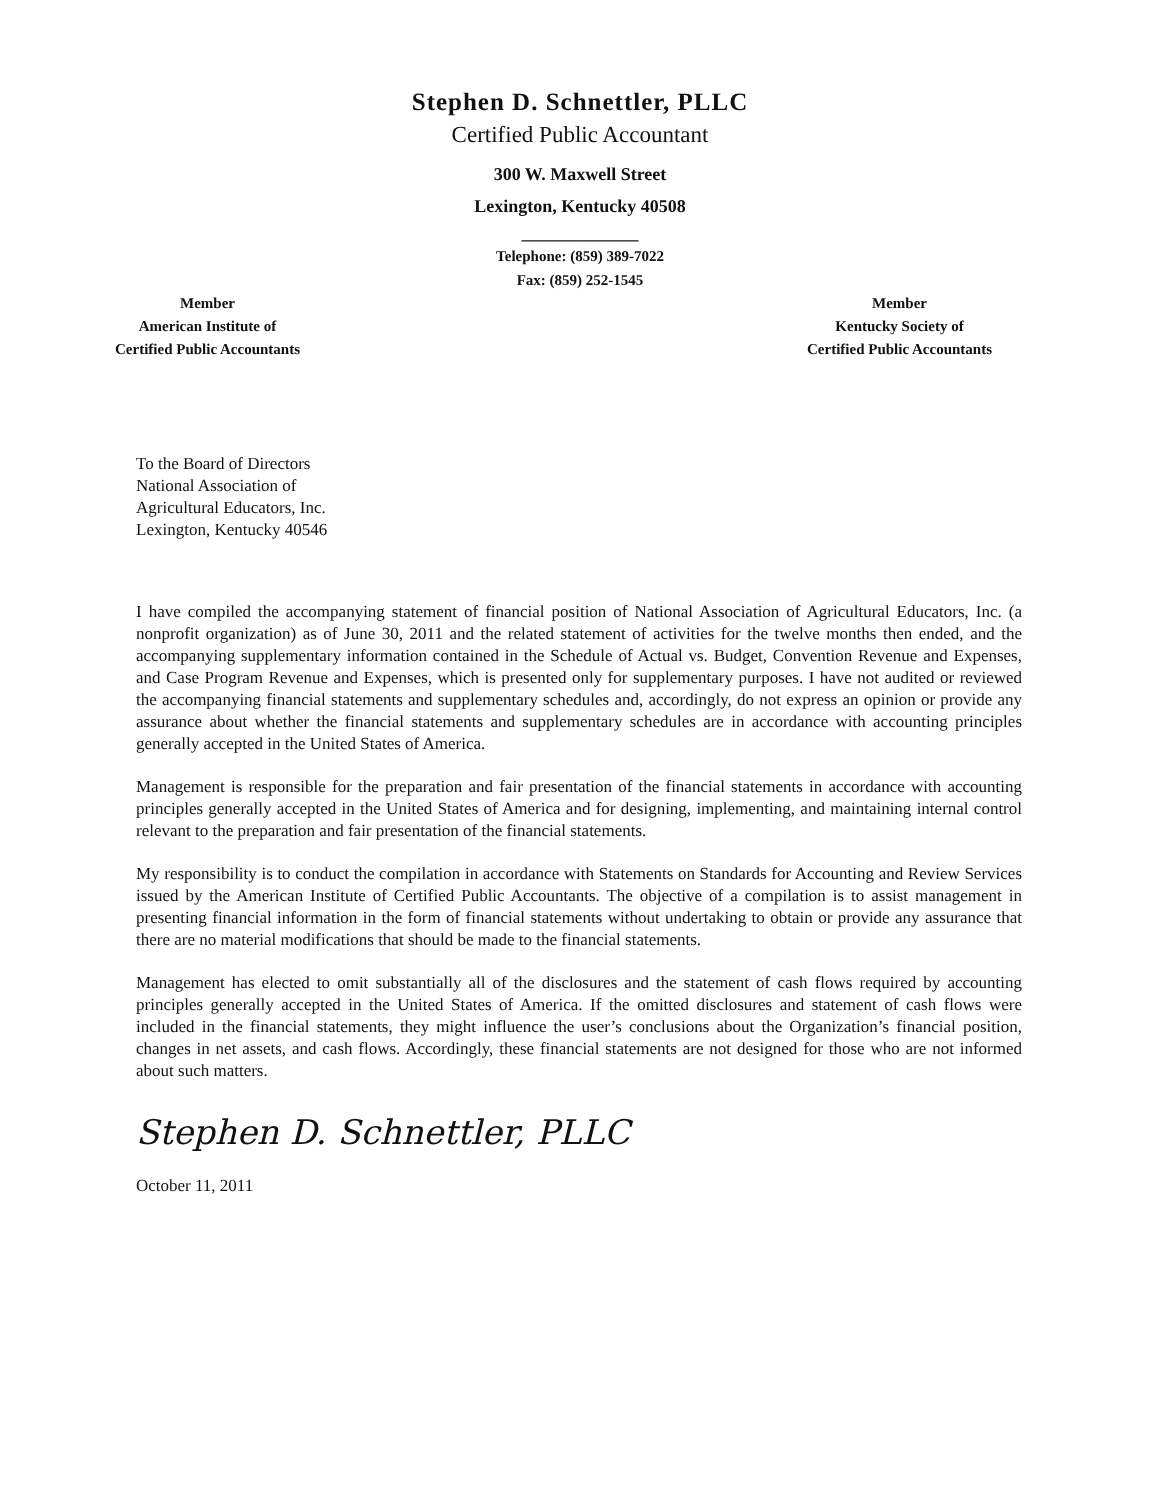Stephen D. Schnettler, PLLC
Certified Public Accountant
300 W. Maxwell Street
Lexington, Kentucky 40508
_____________
Telephone: (859) 389-7022
Fax: (859) 252-1545
Member
American Institute of
Certified Public Accountants
Member
Kentucky Society of
Certified Public Accountants
To the Board of Directors
National Association of
Agricultural Educators, Inc.
Lexington, Kentucky 40546
I have compiled the accompanying statement of financial position of National Association of Agricultural Educators, Inc. (a nonprofit organization) as of June 30, 2011 and the related statement of activities for the twelve months then ended, and the accompanying supplementary information contained in the Schedule of Actual vs. Budget, Convention Revenue and Expenses, and Case Program Revenue and Expenses, which is presented only for supplementary purposes. I have not audited or reviewed the accompanying financial statements and supplementary schedules and, accordingly, do not express an opinion or provide any assurance about whether the financial statements and supplementary schedules are in accordance with accounting principles generally accepted in the United States of America.
Management is responsible for the preparation and fair presentation of the financial statements in accordance with accounting principles generally accepted in the United States of America and for designing, implementing, and maintaining internal control relevant to the preparation and fair presentation of the financial statements.
My responsibility is to conduct the compilation in accordance with Statements on Standards for Accounting and Review Services issued by the American Institute of Certified Public Accountants. The objective of a compilation is to assist management in presenting financial information in the form of financial statements without undertaking to obtain or provide any assurance that there are no material modifications that should be made to the financial statements.
Management has elected to omit substantially all of the disclosures and the statement of cash flows required by accounting principles generally accepted in the United States of America. If the omitted disclosures and statement of cash flows were included in the financial statements, they might influence the user’s conclusions about the Organization’s financial position, changes in net assets, and cash flows. Accordingly, these financial statements are not designed for those who are not informed about such matters.
Stephen D. Schnettler, PLLC
October 11, 2011